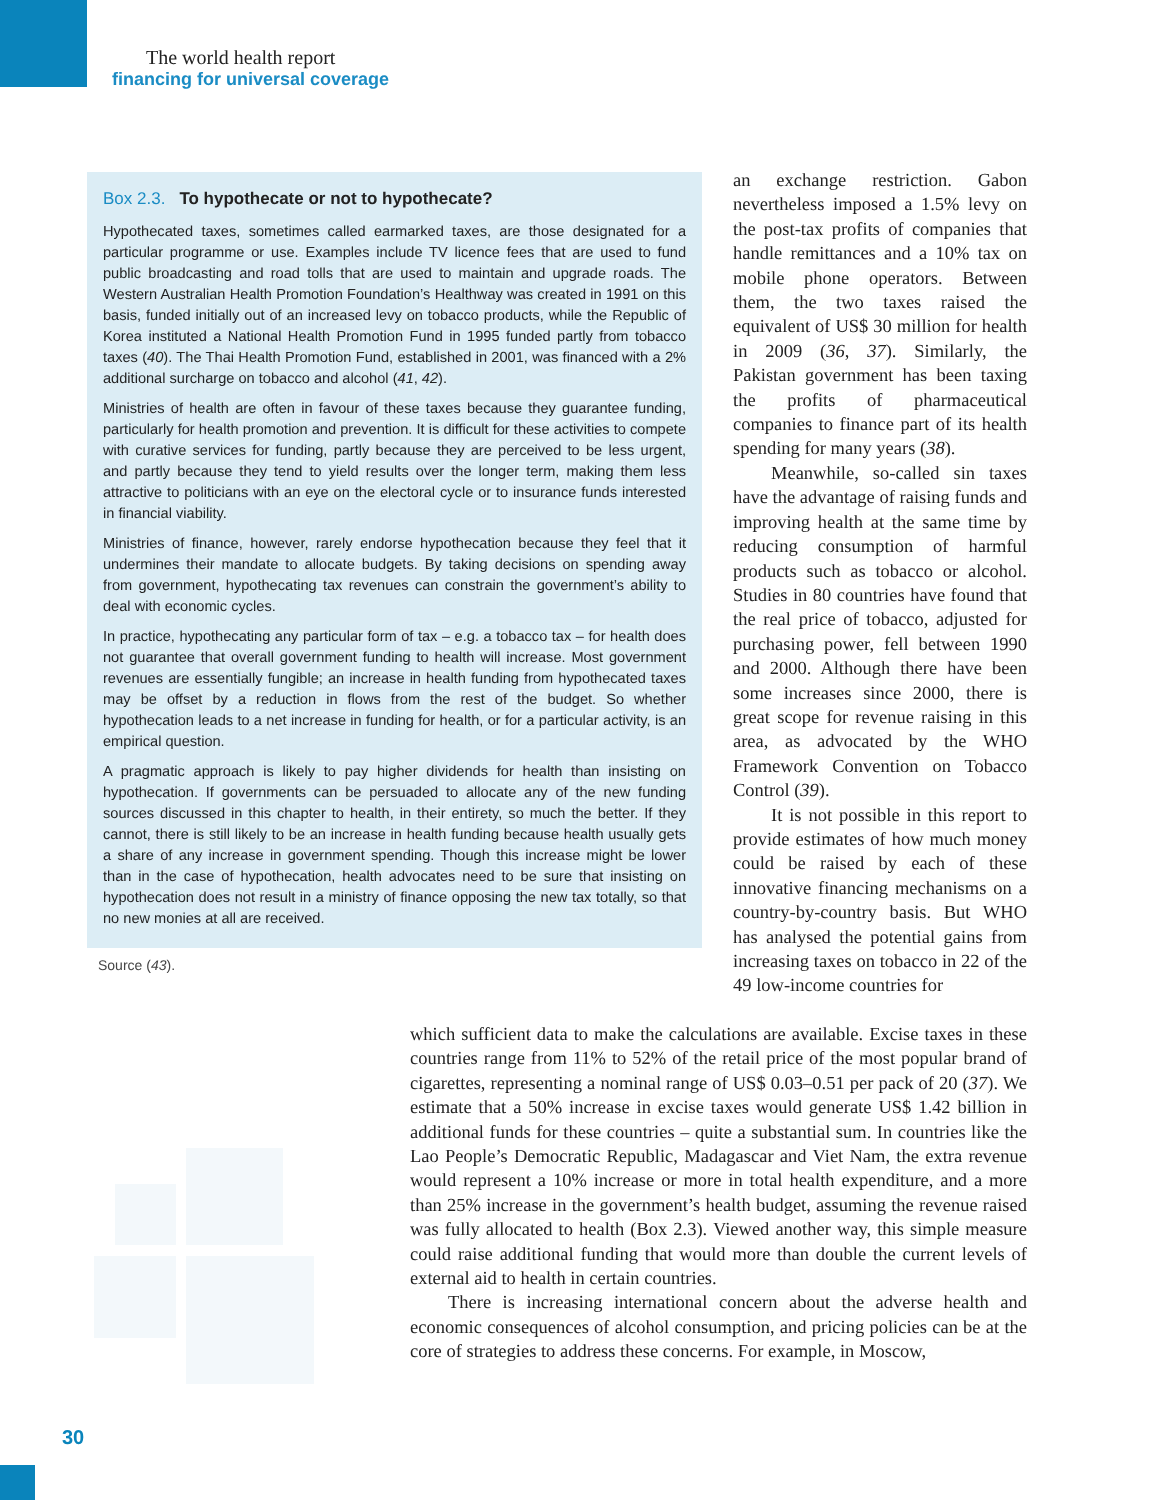The world health report
financing for universal coverage
Box 2.3. To hypothecate or not to hypothecate?
Hypothecated taxes, sometimes called earmarked taxes, are those designated for a particular programme or use. Examples include TV licence fees that are used to fund public broadcasting and road tolls that are used to maintain and upgrade roads. The Western Australian Health Promotion Foundation’s Healthway was created in 1991 on this basis, funded initially out of an increased levy on tobacco products, while the Republic of Korea instituted a National Health Promotion Fund in 1995 funded partly from tobacco taxes (40). The Thai Health Promotion Fund, established in 2001, was financed with a 2% additional surcharge on tobacco and alcohol (41, 42).
Ministries of health are often in favour of these taxes because they guarantee funding, particularly for health promotion and prevention. It is difficult for these activities to compete with curative services for funding, partly because they are perceived to be less urgent, and partly because they tend to yield results over the longer term, making them less attractive to politicians with an eye on the electoral cycle or to insurance funds interested in financial viability.
Ministries of finance, however, rarely endorse hypothecation because they feel that it undermines their mandate to allocate budgets. By taking decisions on spending away from government, hypothecating tax revenues can constrain the government’s ability to deal with economic cycles.
In practice, hypothecating any particular form of tax – e.g. a tobacco tax – for health does not guarantee that overall government funding to health will increase. Most government revenues are essentially fungible; an increase in health funding from hypothecated taxes may be offset by a reduction in flows from the rest of the budget. So whether hypothecation leads to a net increase in funding for health, or for a particular activity, is an empirical question.
A pragmatic approach is likely to pay higher dividends for health than insisting on hypothecation. If governments can be persuaded to allocate any of the new funding sources discussed in this chapter to health, in their entirety, so much the better. If they cannot, there is still likely to be an increase in health funding because health usually gets a share of any increase in government spending. Though this increase might be lower than in the case of hypothecation, health advocates need to be sure that insisting on hypothecation does not result in a ministry of finance opposing the new tax totally, so that no new monies at all are received.
Source (43).
an exchange restriction. Gabon nevertheless imposed a 1.5% levy on the post-tax profits of companies that handle remittances and a 10% tax on mobile phone operators. Between them, the two taxes raised the equivalent of US$ 30 million for health in 2009 (36, 37). Similarly, the Pakistan government has been taxing the profits of pharmaceutical companies to finance part of its health spending for many years (38).
Meanwhile, so-called sin taxes have the advantage of raising funds and improving health at the same time by reducing consumption of harmful products such as tobacco or alcohol. Studies in 80 countries have found that the real price of tobacco, adjusted for purchasing power, fell between 1990 and 2000. Although there have been some increases since 2000, there is great scope for revenue raising in this area, as advocated by the WHO Framework Convention on Tobacco Control (39).
It is not possible in this report to provide estimates of how much money could be raised by each of these innovative financing mechanisms on a country-by-country basis. But WHO has analysed the potential gains from increasing taxes on tobacco in 22 of the 49 low-income countries for
which sufficient data to make the calculations are available. Excise taxes in these countries range from 11% to 52% of the retail price of the most popular brand of cigarettes, representing a nominal range of US$ 0.03–0.51 per pack of 20 (37). We estimate that a 50% increase in excise taxes would generate US$ 1.42 billion in additional funds for these countries – quite a substantial sum. In countries like the Lao People’s Democratic Republic, Madagascar and Viet Nam, the extra revenue would represent a 10% increase or more in total health expenditure, and a more than 25% increase in the government’s health budget, assuming the revenue raised was fully allocated to health (Box 2.3). Viewed another way, this simple measure could raise additional funding that would more than double the current levels of external aid to health in certain countries.
There is increasing international concern about the adverse health and economic consequences of alcohol consumption, and pricing policies can be at the core of strategies to address these concerns. For example, in Moscow,
30